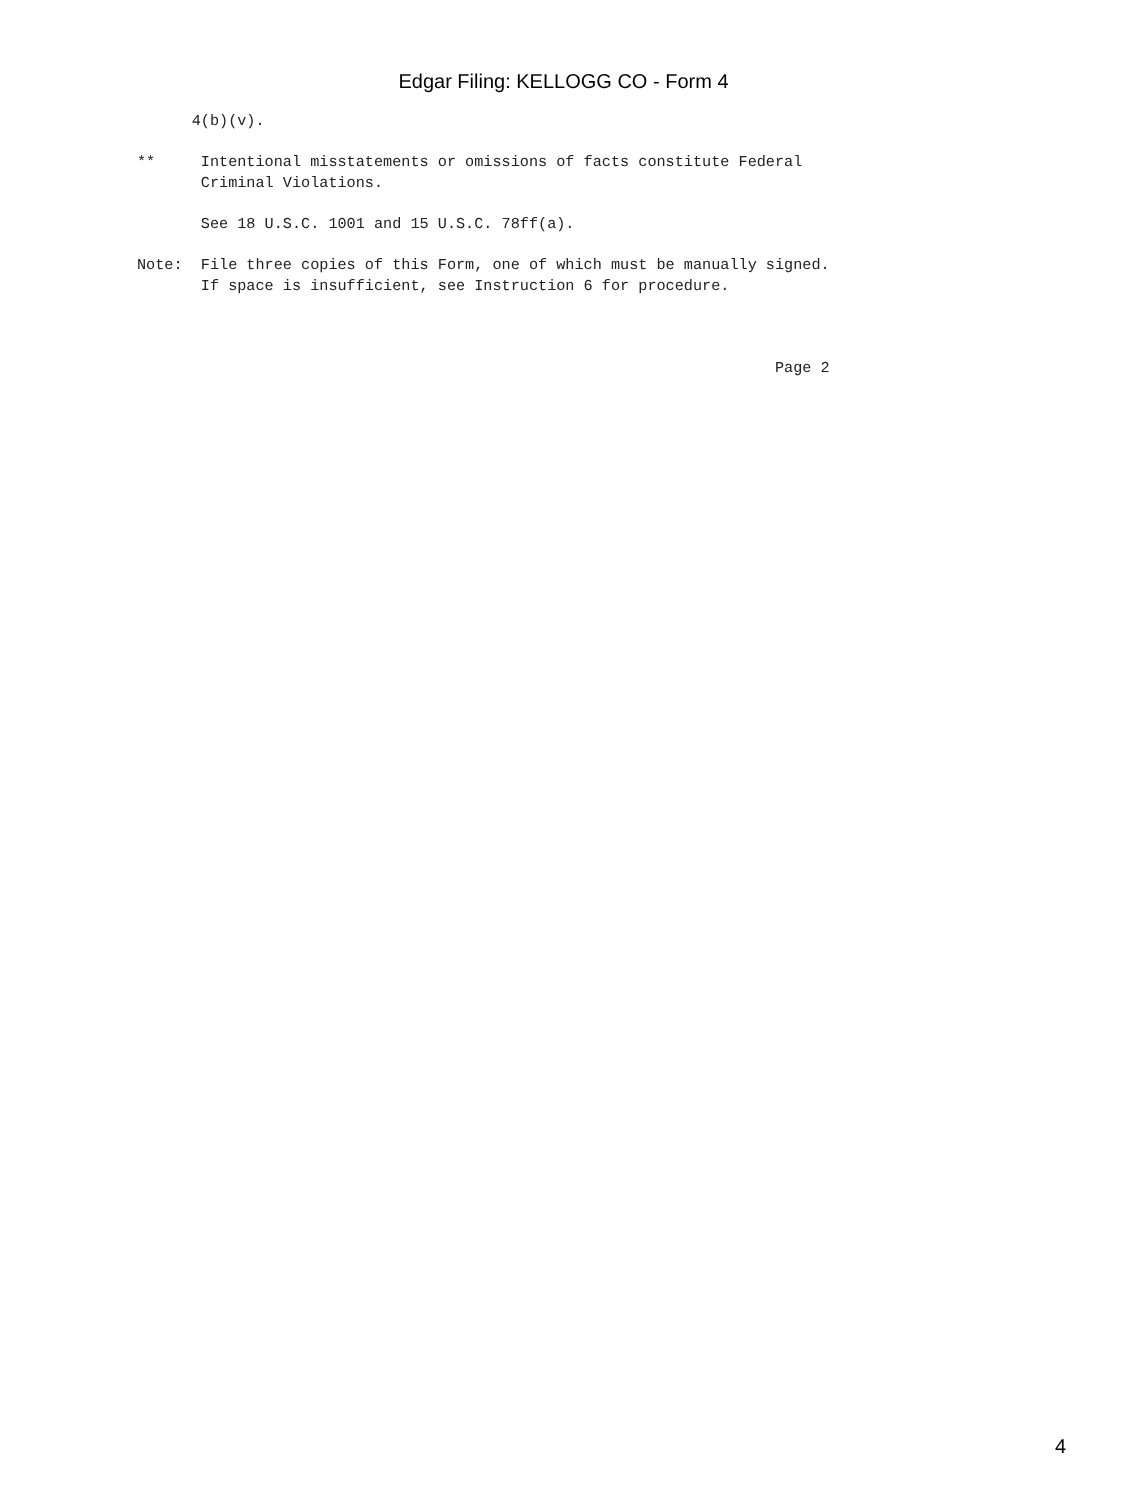Edgar Filing: KELLOGG CO - Form 4
      4(b)(v).

**     Intentional misstatements or omissions of facts constitute Federal
       Criminal Violations.

       See 18 U.S.C. 1001 and 15 U.S.C. 78ff(a).

Note:  File three copies of this Form, one of which must be manually signed.
       If space is insufficient, see Instruction 6 for procedure.



                                                                      Page 2
4